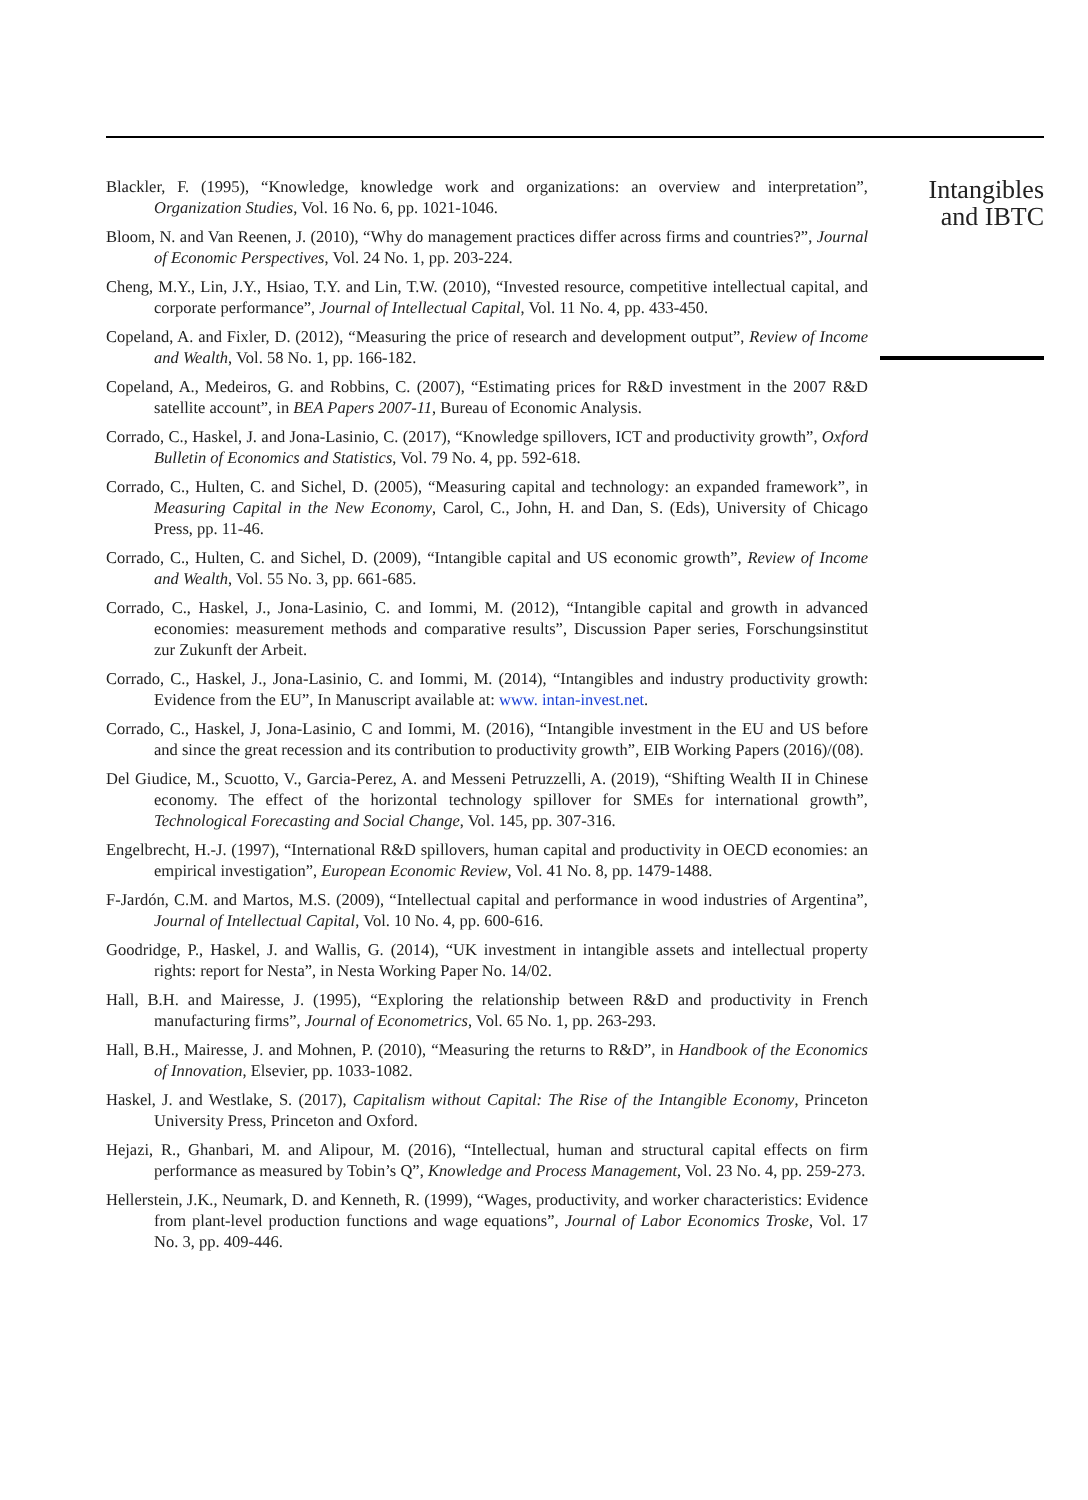Blackler, F. (1995), “Knowledge, knowledge work and organizations: an overview and interpretation”, Organization Studies, Vol. 16 No. 6, pp. 1021-1046.
Bloom, N. and Van Reenen, J. (2010), “Why do management practices differ across firms and countries?”, Journal of Economic Perspectives, Vol. 24 No. 1, pp. 203-224.
Cheng, M.Y., Lin, J.Y., Hsiao, T.Y. and Lin, T.W. (2010), “Invested resource, competitive intellectual capital, and corporate performance”, Journal of Intellectual Capital, Vol. 11 No. 4, pp. 433-450.
Copeland, A. and Fixler, D. (2012), “Measuring the price of research and development output”, Review of Income and Wealth, Vol. 58 No. 1, pp. 166-182.
Copeland, A., Medeiros, G. and Robbins, C. (2007), “Estimating prices for R&D investment in the 2007 R&D satellite account”, in BEA Papers 2007-11, Bureau of Economic Analysis.
Corrado, C., Haskel, J. and Jona-Lasinio, C. (2017), “Knowledge spillovers, ICT and productivity growth”, Oxford Bulletin of Economics and Statistics, Vol. 79 No. 4, pp. 592-618.
Corrado, C., Hulten, C. and Sichel, D. (2005), “Measuring capital and technology: an expanded framework”, in Measuring Capital in the New Economy, Carol, C., John, H. and Dan, S. (Eds), University of Chicago Press, pp. 11-46.
Corrado, C., Hulten, C. and Sichel, D. (2009), “Intangible capital and US economic growth”, Review of Income and Wealth, Vol. 55 No. 3, pp. 661-685.
Corrado, C., Haskel, J., Jona-Lasinio, C. and Iommi, M. (2012), “Intangible capital and growth in advanced economies: measurement methods and comparative results”, Discussion Paper series, Forschungsinstitut zur Zukunft der Arbeit.
Corrado, C., Haskel, J., Jona-Lasinio, C. and Iommi, M. (2014), “Intangibles and industry productivity growth: Evidence from the EU”, In Manuscript available at: www. intan-invest.net.
Corrado, C., Haskel, J, Jona-Lasinio, C and Iommi, M. (2016), “Intangible investment in the EU and US before and since the great recession and its contribution to productivity growth”, EIB Working Papers (2016)/(08).
Del Giudice, M., Scuotto, V., Garcia-Perez, A. and Messeni Petruzzelli, A. (2019), “Shifting Wealth II in Chinese economy. The effect of the horizontal technology spillover for SMEs for international growth”, Technological Forecasting and Social Change, Vol. 145, pp. 307-316.
Engelbrecht, H.-J. (1997), “International R&D spillovers, human capital and productivity in OECD economies: an empirical investigation”, European Economic Review, Vol. 41 No. 8, pp. 1479-1488.
F-Jardón, C.M. and Martos, M.S. (2009), “Intellectual capital and performance in wood industries of Argentina”, Journal of Intellectual Capital, Vol. 10 No. 4, pp. 600-616.
Goodridge, P., Haskel, J. and Wallis, G. (2014), “UK investment in intangible assets and intellectual property rights: report for Nesta”, in Nesta Working Paper No. 14/02.
Hall, B.H. and Mairesse, J. (1995), “Exploring the relationship between R&D and productivity in French manufacturing firms”, Journal of Econometrics, Vol. 65 No. 1, pp. 263-293.
Hall, B.H., Mairesse, J. and Mohnen, P. (2010), “Measuring the returns to R&D”, in Handbook of the Economics of Innovation, Elsevier, pp. 1033-1082.
Haskel, J. and Westlake, S. (2017), Capitalism without Capital: The Rise of the Intangible Economy, Princeton University Press, Princeton and Oxford.
Hejazi, R., Ghanbari, M. and Alipour, M. (2016), “Intellectual, human and structural capital effects on firm performance as measured by Tobin’s Q”, Knowledge and Process Management, Vol. 23 No. 4, pp. 259-273.
Hellerstein, J.K., Neumark, D. and Kenneth, R. (1999), “Wages, productivity, and worker characteristics: Evidence from plant-level production functions and wage equations”, Journal of Labor Economics Troske, Vol. 17 No. 3, pp. 409-446.
Intangibles
and IBTC